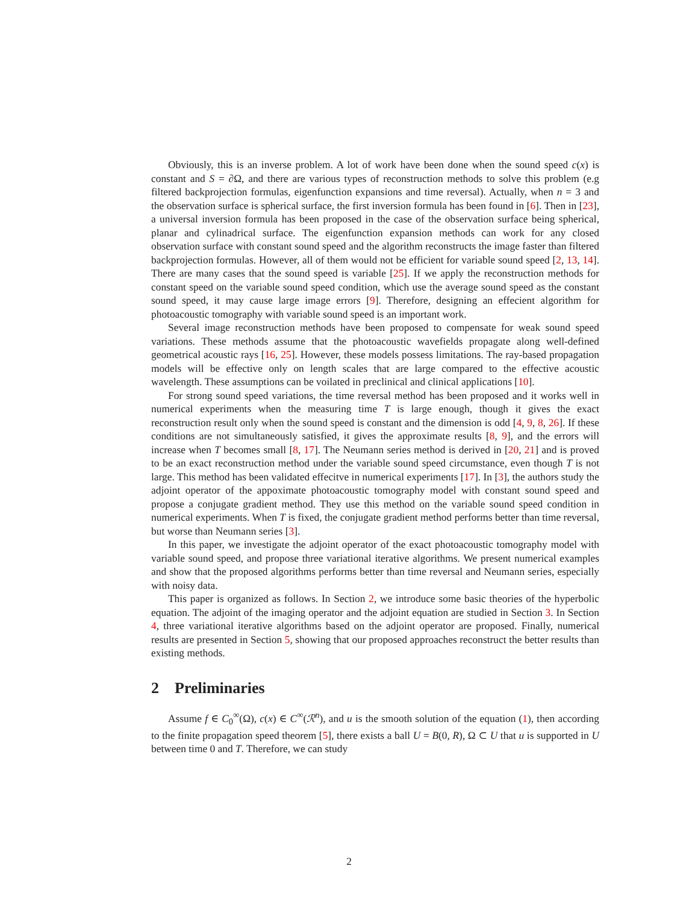Obviously, this is an inverse problem. A lot of work have been done when the sound speed c(x) is constant and S = ∂Ω, and there are various types of reconstruction methods to solve this problem (e.g filtered backprojection formulas, eigenfunction expansions and time reversal). Actually, when n = 3 and the observation surface is spherical surface, the first inversion formula has been found in [6]. Then in [23], a universal inversion formula has been proposed in the case of the observation surface being spherical, planar and cylinadrical surface. The eigenfunction expansion methods can work for any closed observation surface with constant sound speed and the algorithm reconstructs the image faster than filtered backprojection formulas. However, all of them would not be efficient for variable sound speed [2, 13, 14]. There are many cases that the sound speed is variable [25]. If we apply the reconstruction methods for constant speed on the variable sound speed condition, which use the average sound speed as the constant sound speed, it may cause large image errors [9]. Therefore, designing an effecient algorithm for photoacoustic tomography with variable sound speed is an important work.
Several image reconstruction methods have been proposed to compensate for weak sound speed variations. These methods assume that the photoacoustic wavefields propagate along well-defined geometrical acoustic rays [16, 25]. However, these models possess limitations. The ray-based propagation models will be effective only on length scales that are large compared to the effective acoustic wavelength. These assumptions can be voilated in preclinical and clinical applications [10].
For strong sound speed variations, the time reversal method has been proposed and it works well in numerical experiments when the measuring time T is large enough, though it gives the exact reconstruction result only when the sound speed is constant and the dimension is odd [4, 9, 8, 26]. If these conditions are not simultaneously satisfied, it gives the approximate results [8, 9], and the errors will increase when T becomes small [8, 17]. The Neumann series method is derived in [20, 21] and is proved to be an exact reconstruction method under the variable sound speed circumstance, even though T is not large. This method has been validated effecitve in numerical experiments [17]. In [3], the authors study the adjoint operator of the appoximate photoacoustic tomography model with constant sound speed and propose a conjugate gradient method. They use this method on the variable sound speed condition in numerical experiments. When T is fixed, the conjugate gradient method performs better than time reversal, but worse than Neumann series [3].
In this paper, we investigate the adjoint operator of the exact photoacoustic tomography model with variable sound speed, and propose three variational iterative algorithms. We present numerical examples and show that the proposed algorithms performs better than time reversal and Neumann series, especially with noisy data.
This paper is organized as follows. In Section 2, we introduce some basic theories of the hyperbolic equation. The adjoint of the imaging operator and the adjoint equation are studied in Section 3. In Section 4, three variational iterative algorithms based on the adjoint operator are proposed. Finally, numerical results are presented in Section 5, showing that our proposed approaches reconstruct the better results than existing methods.
2 Preliminaries
Assume f ∈ C<sub>0</sub><sup>∞</sup>(Ω), c(x) ∈ C<sup>∞</sup>(ℛ<sup>n</sup>), and u is the smooth solution of the equation (1), then according to the finite propagation speed theorem [5], there exists a ball U = B(0, R), Ω ⊂ U that u is supported in U between time 0 and T. Therefore, we can study
2